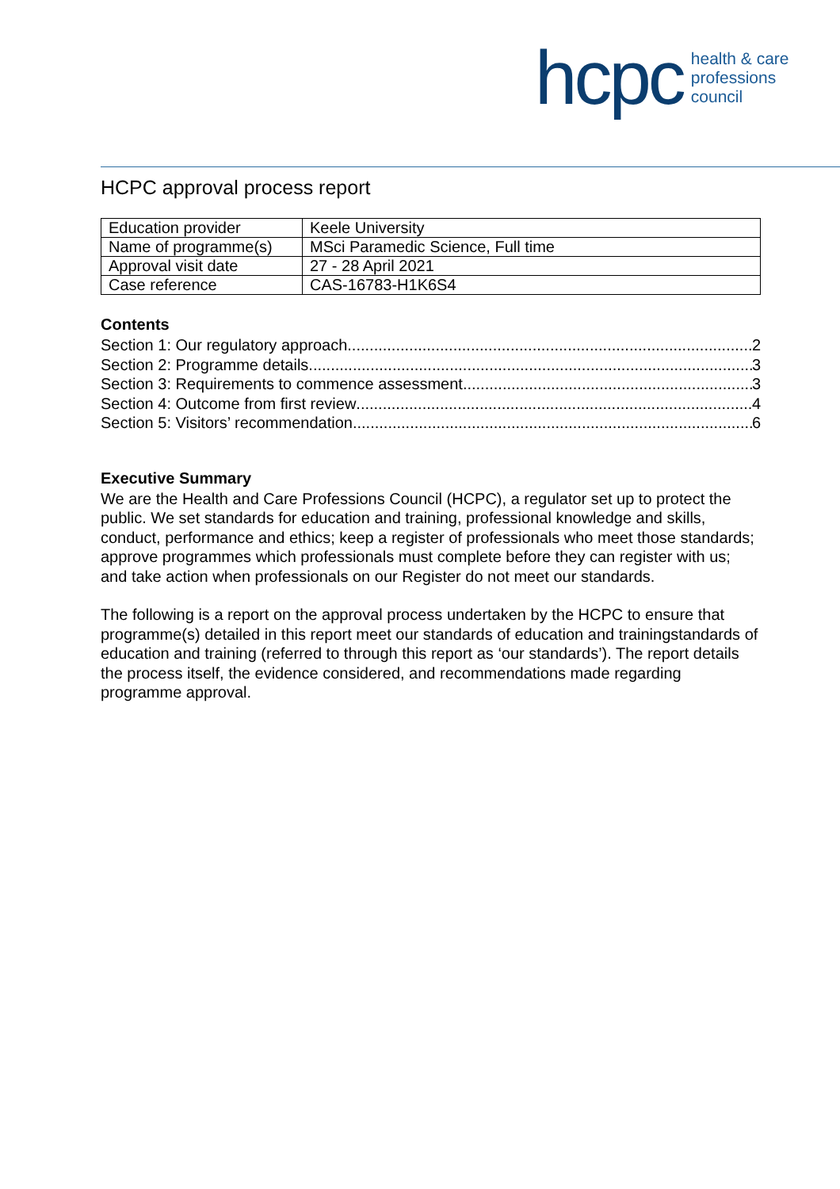hcpc
health & care
professions
council
HCPC approval process report
| Education provider | Keele University |
| Name of programme(s) | MSci Paramedic Science, Full time |
| Approval visit date | 27 - 28 April 2021 |
| Case reference | CAS-16783-H1K6S4 |
Contents
Section 1: Our regulatory approach 2
Section 2: Programme details 3
Section 3: Requirements to commence assessment 3
Section 4: Outcome from first review 4
Section 5: Visitors’ recommendation 6
Executive Summary
We are the Health and Care Professions Council (HCPC), a regulator set up to protect the public. We set standards for education and training, professional knowledge and skills, conduct, performance and ethics; keep a register of professionals who meet those standards; approve programmes which professionals must complete before they can register with us; and take action when professionals on our Register do not meet our standards.
The following is a report on the approval process undertaken by the HCPC to ensure that programme(s) detailed in this report meet our standards of education and trainingstandards of education and training (referred to through this report as ‘our standards’). The report details the process itself, the evidence considered, and recommendations made regarding programme approval.